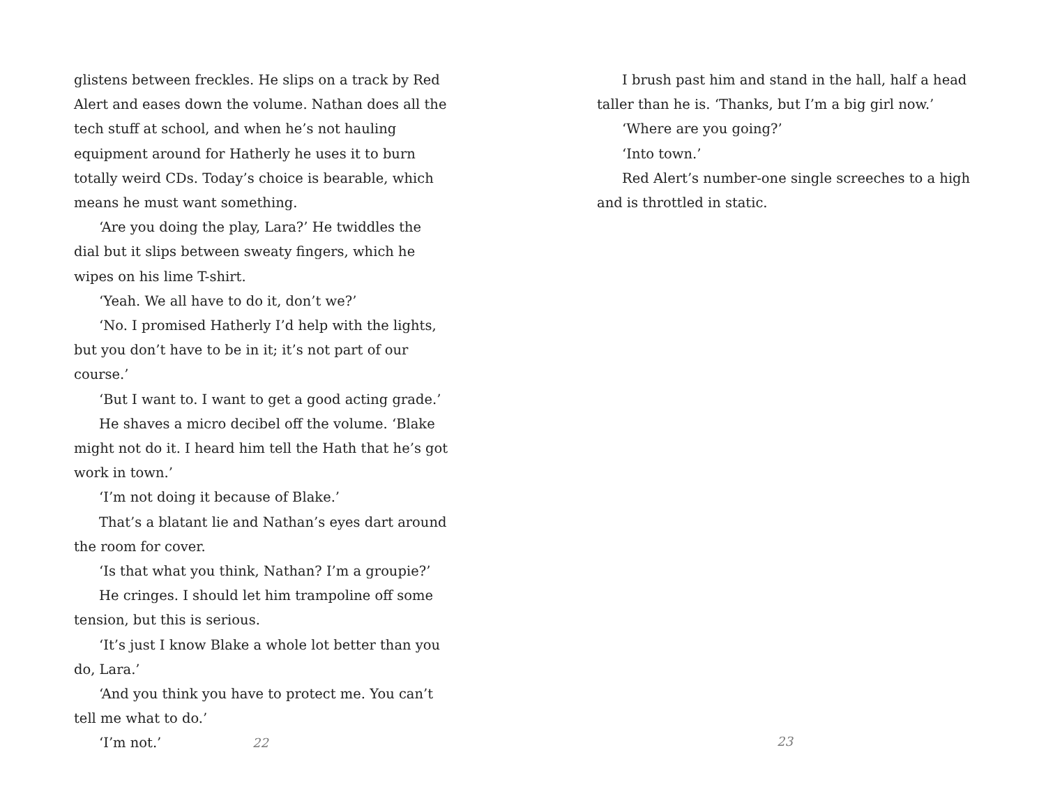glistens between freckles. He slips on a track by Red Alert and eases down the volume. Nathan does all the tech stuff at school, and when he’s not hauling equipment around for Hatherly he uses it to burn totally weird CDs. Today’s choice is bearable, which means he must want something.
‘Are you doing the play, Lara?’ He twiddles the dial but it slips between sweaty fingers, which he wipes on his lime T-shirt.
‘Yeah. We all have to do it, don’t we?’
‘No. I promised Hatherly I’d help with the lights, but you don’t have to be in it; it’s not part of our course.’
‘But I want to. I want to get a good acting grade.’
He shaves a micro decibel off the volume. ‘Blake might not do it. I heard him tell the Hath that he’s got work in town.’
‘I’m not doing it because of Blake.’
That’s a blatant lie and Nathan’s eyes dart around the room for cover.
‘Is that what you think, Nathan? I’m a groupie?’
He cringes. I should let him trampoline off some tension, but this is serious.
‘It’s just I know Blake a whole lot better than you do, Lara.’
‘And you think you have to protect me. You can’t tell me what to do.’
‘I’m not.’
22
I brush past him and stand in the hall, half a head taller than he is. ‘Thanks, but I’m a big girl now.’
‘Where are you going?’
‘Into town.’
Red Alert’s number-one single screeches to a high and is throttled in static.
23